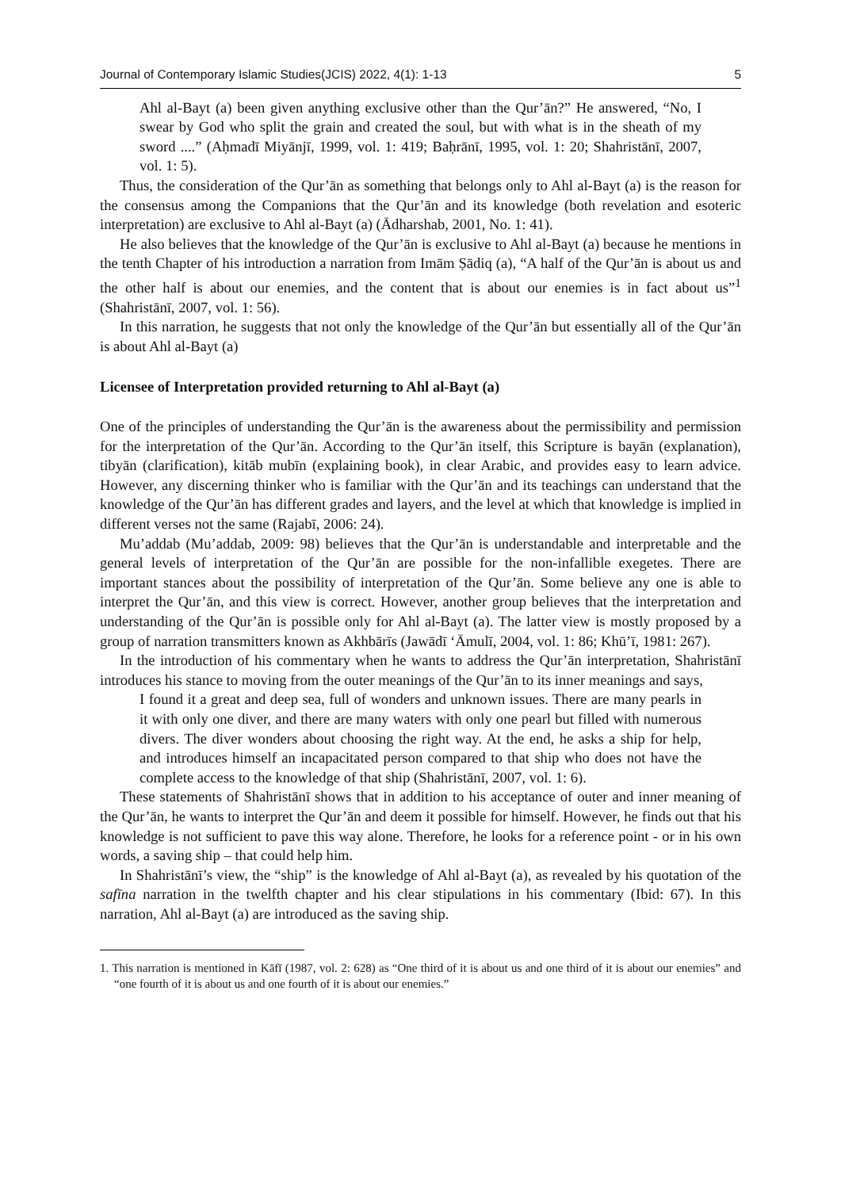Journal of Contemporary Islamic Studies(JCIS) 2022, 4(1): 1-13 5
Ahl al-Bayt (a) been given anything exclusive other than the Qur’ān?” He answered, “No, I swear by God who split the grain and created the soul, but with what is in the sheath of my sword ....” (Aḥmadī Miyānjī, 1999, vol. 1: 419; Baḥrānī, 1995, vol. 1: 20; Shahristānī, 2007, vol. 1: 5).
Thus, the consideration of the Qur’ān as something that belongs only to Ahl al-Bayt (a) is the reason for the consensus among the Companions that the Qur’ān and its knowledge (both revelation and esoteric interpretation) are exclusive to Ahl al-Bayt (a) (Ādharshab, 2001, No. 1: 41).
He also believes that the knowledge of the Qur’ān is exclusive to Ahl al-Bayt (a) because he mentions in the tenth Chapter of his introduction a narration from Imām Ṣādiq (a), “A half of the Qur’ān is about us and the other half is about our enemies, and the content that is about our enemies is in fact about us”<sup>1</sup> (Shahristānī, 2007, vol. 1: 56).
In this narration, he suggests that not only the knowledge of the Qur’ān but essentially all of the Qur’ān is about Ahl al-Bayt (a)
Licensee of Interpretation provided returning to Ahl al-Bayt (a)
One of the principles of understanding the Qur’ān is the awareness about the permissibility and permission for the interpretation of the Qur’ān. According to the Qur’ān itself, this Scripture is bayān (explanation), tibyān (clarification), kitāb mubīn (explaining book), in clear Arabic, and provides easy to learn advice. However, any discerning thinker who is familiar with the Qur’ān and its teachings can understand that the knowledge of the Qur’ān has different grades and layers, and the level at which that knowledge is implied in different verses not the same (Rajabī, 2006: 24).
Mu’addab (Mu’addab, 2009: 98) believes that the Qur’ān is understandable and interpretable and the general levels of interpretation of the Qur’ān are possible for the non-infallible exegetes. There are important stances about the possibility of interpretation of the Qur’ān. Some believe any one is able to interpret the Qur’ān, and this view is correct. However, another group believes that the interpretation and understanding of the Qur’ān is possible only for Ahl al-Bayt (a). The latter view is mostly proposed by a group of narration transmitters known as Akhbārīs (Jawādī ‘Āmulī, 2004, vol. 1: 86; Khū’ī, 1981: 267).
In the introduction of his commentary when he wants to address the Qur’ān interpretation, Shahristānī introduces his stance to moving from the outer meanings of the Qur’ān to its inner meanings and says,
I found it a great and deep sea, full of wonders and unknown issues. There are many pearls in it with only one diver, and there are many waters with only one pearl but filled with numerous divers. The diver wonders about choosing the right way. At the end, he asks a ship for help, and introduces himself an incapacitated person compared to that ship who does not have the complete access to the knowledge of that ship (Shahristānī, 2007, vol. 1: 6).
These statements of Shahristānī shows that in addition to his acceptance of outer and inner meaning of the Qur’ān, he wants to interpret the Qur’ān and deem it possible for himself. However, he finds out that his knowledge is not sufficient to pave this way alone. Therefore, he looks for a reference point - or in his own words, a saving ship – that could help him.
In Shahristānī’s view, the “ship” is the knowledge of Ahl al-Bayt (a), as revealed by his quotation of the safīna narration in the twelfth chapter and his clear stipulations in his commentary (Ibid: 67). In this narration, Ahl al-Bayt (a) are introduced as the saving ship.
1. This narration is mentioned in Kāfī (1987, vol. 2: 628) as “One third of it is about us and one third of it is about our enemies” and “one fourth of it is about us and one fourth of it is about our enemies.”